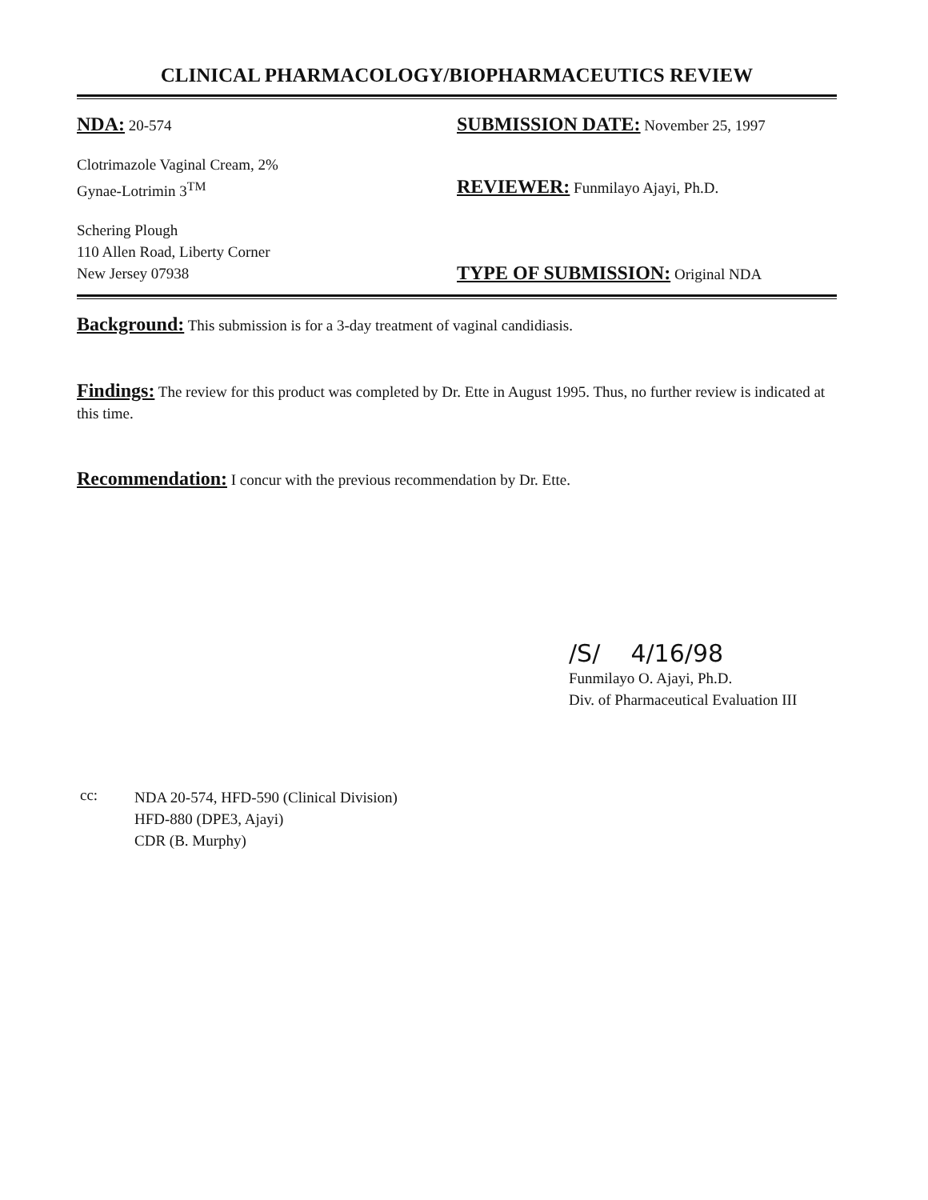CLINICAL PHARMACOLOGY/BIOPHARMACEUTICS REVIEW
NDA: 20-574
Clotrimazole Vaginal Cream, 2%
Gynae-Lotrimin 3<sup>TM</sup>
Schering Plough
110 Allen Road, Liberty Corner
New Jersey 07938
SUBMISSION DATE: November 25, 1997
REVIEWER: Funmilayo Ajayi, Ph.D.
TYPE OF SUBMISSION: Original NDA
Background: This submission is for a 3-day treatment of vaginal candidiasis.
Findings: The review for this product was completed by Dr. Ette in August 1995. Thus, no further review is indicated at this time.
Recommendation: I concur with the previous recommendation by Dr. Ette.
/S/ 4/16/98
Funmilayo O. Ajayi, Ph.D.
Div. of Pharmaceutical Evaluation III
cc:
NDA 20-574, HFD-590 (Clinical Division)
HFD-880 (DPE3, Ajayi)
CDR (B. Murphy)